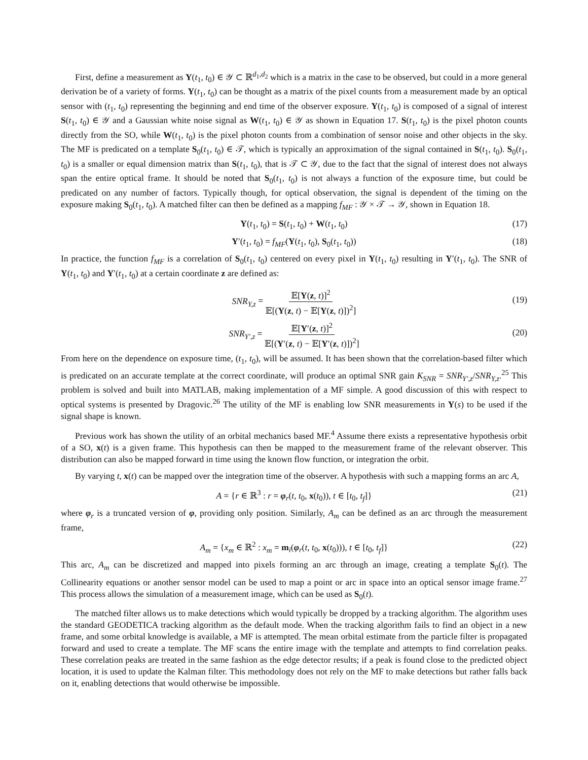First, define a measurement as Y(t<sub>1</sub>, t<sub>0</sub>) ∈ 𝒴 ⊂ ℝ<sup>d<sub>1</sub>,d<sub>2</sub></sup> which is a matrix in the case to be observed, but could in a more general derivation be of a variety of forms. Y(t<sub>1</sub>, t<sub>0</sub>) can be thought as a matrix of the pixel counts from a measurement made by an optical sensor with (t<sub>1</sub>, t<sub>0</sub>) representing the beginning and end time of the observer exposure. Y(t<sub>1</sub>, t<sub>0</sub>) is composed of a signal of interest S(t<sub>1</sub>, t<sub>0</sub>) ∈ 𝒴 and a Gaussian white noise signal as W(t<sub>1</sub>, t<sub>0</sub>) ∈ 𝒴 as shown in Equation 17. S(t<sub>1</sub>, t<sub>0</sub>) is the pixel photon counts directly from the SO, while W(t<sub>1</sub>, t<sub>0</sub>) is the pixel photon counts from a combination of sensor noise and other objects in the sky. The MF is predicated on a template S<sub>0</sub>(t<sub>1</sub>, t<sub>0</sub>) ∈ 𝒯, which is typically an approximation of the signal contained in S(t<sub>1</sub>, t<sub>0</sub>). S<sub>0</sub>(t<sub>1</sub>, t<sub>0</sub>) is a smaller or equal dimension matrix than S(t<sub>1</sub>, t<sub>0</sub>), that is 𝒯 ⊂ 𝒴, due to the fact that the signal of interest does not always span the entire optical frame. It should be noted that S<sub>0</sub>(t<sub>1</sub>, t<sub>0</sub>) is not always a function of the exposure time, but could be predicated on any number of factors. Typically though, for optical observation, the signal is dependent of the timing on the exposure making S<sub>0</sub>(t<sub>1</sub>, t<sub>0</sub>). A matched filter can then be defined as a mapping f<sub>MF</sub> : 𝒴 × 𝒯 → 𝒴, shown in Equation 18.
Y(t<sub>1</sub>, t<sub>0</sub>) = S(t<sub>1</sub>, t<sub>0</sub>) + W(t<sub>1</sub>, t<sub>0</sub>) (17)
Y′(t<sub>1</sub>, t<sub>0</sub>) = f<sub>MF</sub>(Y(t<sub>1</sub>, t<sub>0</sub>), S<sub>0</sub>(t<sub>1</sub>, t<sub>0</sub>)) (18)
In practice, the function f<sub>MF</sub> is a correlation of S<sub>0</sub>(t<sub>1</sub>, t<sub>0</sub>) centered on every pixel in Y(t<sub>1</sub>, t<sub>0</sub>) resulting in Y′(t<sub>1</sub>, t<sub>0</sub>). The SNR of Y(t<sub>1</sub>, t<sub>0</sub>) and Y′(t<sub>1</sub>, t<sub>0</sub>) at a certain coordinate z are defined as:
SNR<sub>Y,z</sub> = 𝔼[Y(z, t)]<sup>2</sup> 𝔼[(Y(z, t) − 𝔼[Y(z, t)])<sup>2</sup>]
(19)
SNR<sub>Y′,z</sub> = 𝔼[Y′(z, t)]<sup>2</sup> 𝔼[(Y′(z, t) − 𝔼[Y′(z, t)])<sup>2</sup>]
(20)
From here on the dependence on exposure time, (t<sub>1</sub>, t<sub>0</sub>), will be assumed. It has been shown that the correlation-based filter which is predicated on an accurate template at the correct coordinate, will produce an optimal SNR gain K<sub>SNR</sub> = SNR<sub>Y′,z</sub>/SNR<sub>Y,z</sub>.<sup>25</sup> This problem is solved and built into MATLAB, making implementation of a MF simple. A good discussion of this with respect to optical systems is presented by Dragovic.<sup>26</sup> The utility of the MF is enabling low SNR measurements in Y(s) to be used if the signal shape is known.
Previous work has shown the utility of an orbital mechanics based MF.<sup>4</sup> Assume there exists a representative hypothesis orbit of a SO, x(t) is a given frame. This hypothesis can then be mapped to the measurement frame of the relevant observer. This distribution can also be mapped forward in time using the known flow function, or integration the orbit.
By varying t, x(t) can be mapped over the integration time of the observer. A hypothesis with such a mapping forms an arc A,
A = {r ∈ ℝ<sup>3</sup> : r = φ<sub>r</sub>(t, t<sub>0</sub>, x(t<sub>0</sub>)), t ∈ [t<sub>0</sub>, t<sub>f</sub>]} (21)
where φ<sub>r</sub> is a truncated version of φ, providing only position. Similarly, A<sub>m</sub> can be defined as an arc through the measurement frame,
A<sub>m</sub> = {x<sub>m</sub> ∈ ℝ<sup>2</sup> : x<sub>m</sub> = m<sub>i</sub>(φ<sub>r</sub>(t, t<sub>0</sub>, x(t<sub>0</sub>))), t ∈ [t<sub>0</sub>, t<sub>f</sub>]} (22)
This arc, A<sub>m</sub> can be discretized and mapped into pixels forming an arc through an image, creating a template S<sub>0</sub>(t). The Collinearity equations or another sensor model can be used to map a point or arc in space into an optical sensor image frame.<sup>27</sup> This process allows the simulation of a measurement image, which can be used as S<sub>0</sub>(t).
The matched filter allows us to make detections which would typically be dropped by a tracking algorithm. The algorithm uses the standard GEODETICA tracking algorithm as the default mode. When the tracking algorithm fails to find an object in a new frame, and some orbital knowledge is available, a MF is attempted. The mean orbital estimate from the particle filter is propagated forward and used to create a template. The MF scans the entire image with the template and attempts to find correlation peaks. These correlation peaks are treated in the same fashion as the edge detector results; if a peak is found close to the predicted object location, it is used to update the Kalman filter. This methodology does not rely on the MF to make detections but rather falls back on it, enabling detections that would otherwise be impossible.